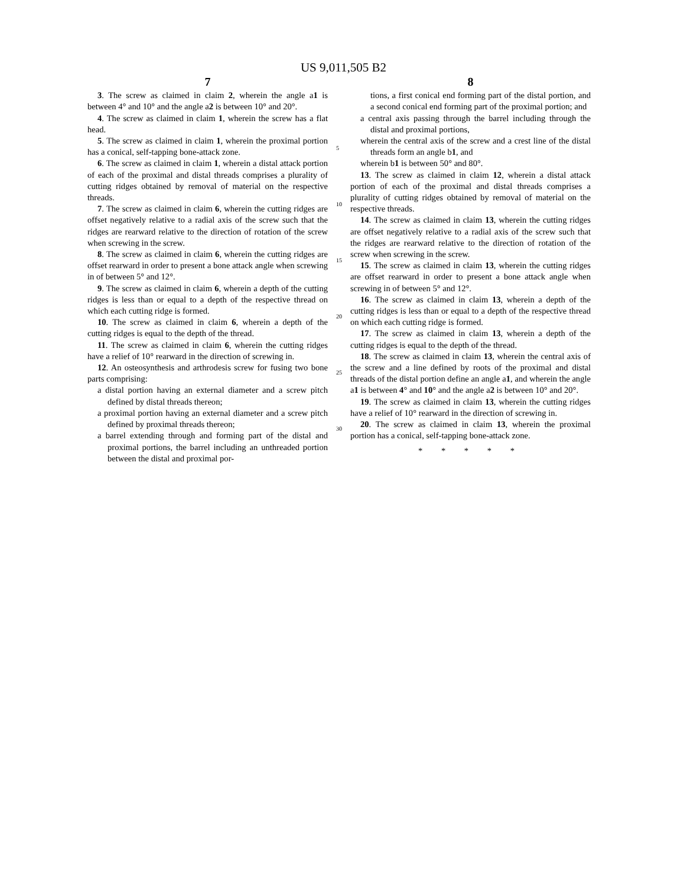US 9,011,505 B2
7
3. The screw as claimed in claim 2, wherein the angle a1 is between 4° and 10° and the angle a2 is between 10° and 20°.
4. The screw as claimed in claim 1, wherein the screw has a flat head.
5. The screw as claimed in claim 1, wherein the proximal portion has a conical, self-tapping bone-attack zone.
6. The screw as claimed in claim 1, wherein a distal attack portion of each of the proximal and distal threads comprises a plurality of cutting ridges obtained by removal of material on the respective threads.
7. The screw as claimed in claim 6, wherein the cutting ridges are offset negatively relative to a radial axis of the screw such that the ridges are rearward relative to the direction of rotation of the screw when screwing in the screw.
8. The screw as claimed in claim 6, wherein the cutting ridges are offset rearward in order to present a bone attack angle when screwing in of between 5° and 12°.
9. The screw as claimed in claim 6, wherein a depth of the cutting ridges is less than or equal to a depth of the respective thread on which each cutting ridge is formed.
10. The screw as claimed in claim 6, wherein a depth of the cutting ridges is equal to the depth of the thread.
11. The screw as claimed in claim 6, wherein the cutting ridges have a relief of 10° rearward in the direction of screwing in.
12. An osteosynthesis and arthrodesis screw for fusing two bone parts comprising:
a distal portion having an external diameter and a screw pitch defined by distal threads thereon;
a proximal portion having an external diameter and a screw pitch defined by proximal threads thereon;
a barrel extending through and forming part of the distal and proximal portions, the barrel including an unthreaded portion between the distal and proximal por-
5
10
15
20
25
30
8
tions, a first conical end forming part of the distal portion, and a second conical end forming part of the proximal portion; and
a central axis passing through the barrel including through the distal and proximal portions,
wherein the central axis of the screw and a crest line of the distal threads form an angle b1, and
wherein b1 is between 50° and 80°.
13. The screw as claimed in claim 12, wherein a distal attack portion of each of the proximal and distal threads comprises a plurality of cutting ridges obtained by removal of material on the respective threads.
14. The screw as claimed in claim 13, wherein the cutting ridges are offset negatively relative to a radial axis of the screw such that the ridges are rearward relative to the direction of rotation of the screw when screwing in the screw.
15. The screw as claimed in claim 13, wherein the cutting ridges are offset rearward in order to present a bone attack angle when screwing in of between 5° and 12°.
16. The screw as claimed in claim 13, wherein a depth of the cutting ridges is less than or equal to a depth of the respective thread on which each cutting ridge is formed.
17. The screw as claimed in claim 13, wherein a depth of the cutting ridges is equal to the depth of the thread.
18. The screw as claimed in claim 13, wherein the central axis of the screw and a line defined by roots of the proximal and distal threads of the distal portion define an angle a1, and wherein the angle a1 is between 4° and 10° and the angle a2 is between 10° and 20°.
19. The screw as claimed in claim 13, wherein the cutting ridges have a relief of 10° rearward in the direction of screwing in.
20. The screw as claimed in claim 13, wherein the proximal portion has a conical, self-tapping bone-attack zone.
* * * * *